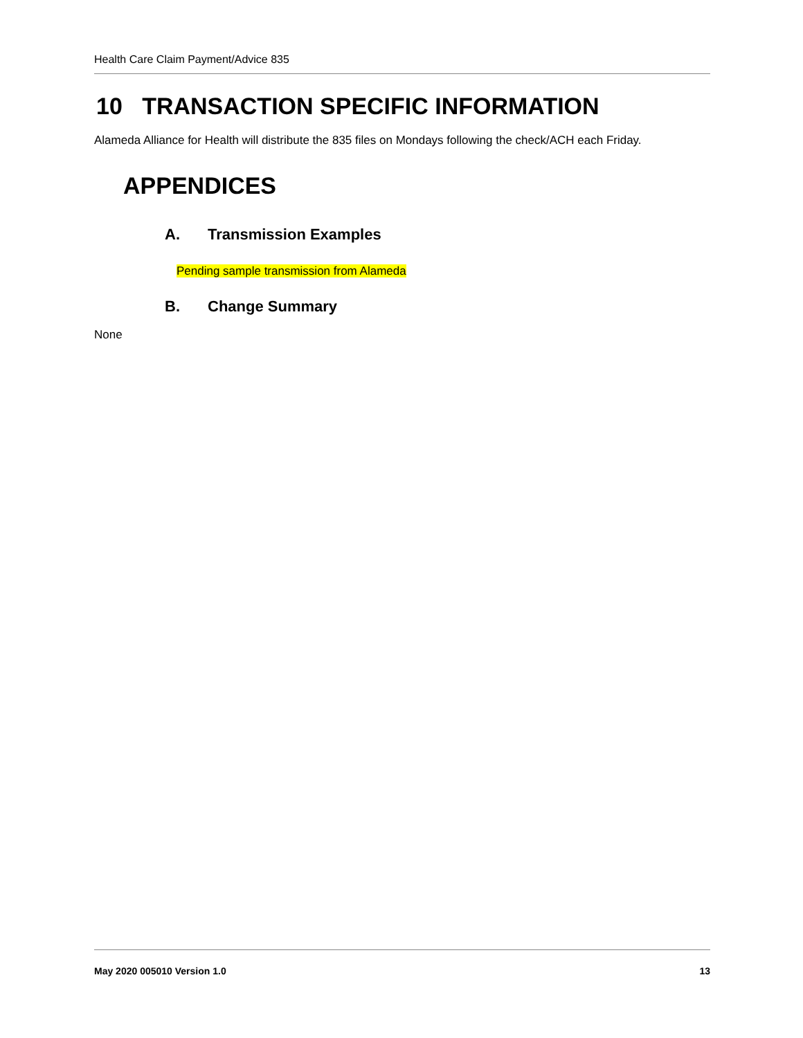Health Care Claim Payment/Advice 835
10 TRANSACTION SPECIFIC INFORMATION
Alameda Alliance for Health will distribute the 835 files on Mondays following the check/ACH each Friday.
APPENDICES
A. Transmission Examples
Pending sample transmission from Alameda
B. Change Summary
None
May 2020 005010 Version 1.0 13